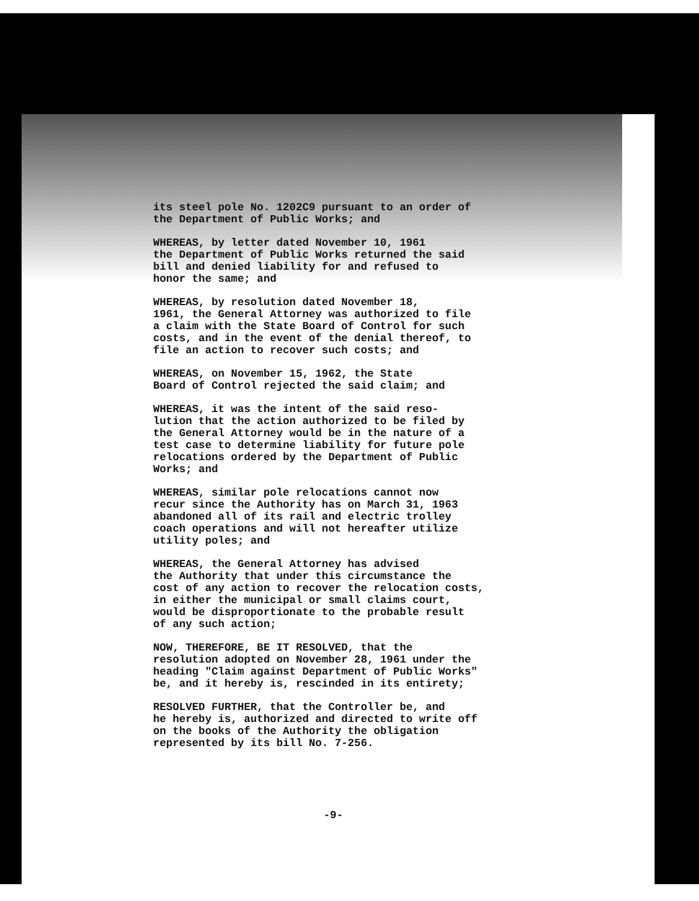its steel pole No. 1202C9 pursuant to an order of the Department of Public Works; and
WHEREAS, by letter dated November 10, 1961 the Department of Public Works returned the said bill and denied liability for and refused to honor the same; and
WHEREAS, by resolution dated November 18, 1961, the General Attorney was authorized to file a claim with the State Board of Control for such costs, and in the event of the denial thereof, to file an action to recover such costs; and
WHEREAS, on November 15, 1962, the State Board of Control rejected the said claim; and
WHEREAS, it was the intent of the said reso- lution that the action authorized to be filed by the General Attorney would be in the nature of a test case to determine liability for future pole relocations ordered by the Department of Public Works; and
WHEREAS, similar pole relocations cannot now recur since the Authority has on March 31, 1963 abandoned all of its rail and electric trolley coach operations and will not hereafter utilize utility poles; and
WHEREAS, the General Attorney has advised the Authority that under this circumstance the cost of any action to recover the relocation costs, in either the municipal or small claims court, would be disproportionate to the probable result of any such action;
NOW, THEREFORE, BE IT RESOLVED, that the resolution adopted on November 28, 1961 under the heading "Claim against Department of Public Works" be, and it hereby is, rescinded in its entirety;
RESOLVED FURTHER, that the Controller be, and he hereby is, authorized and directed to write off on the books of the Authority the obligation represented by its bill No. 7-256.
-9-